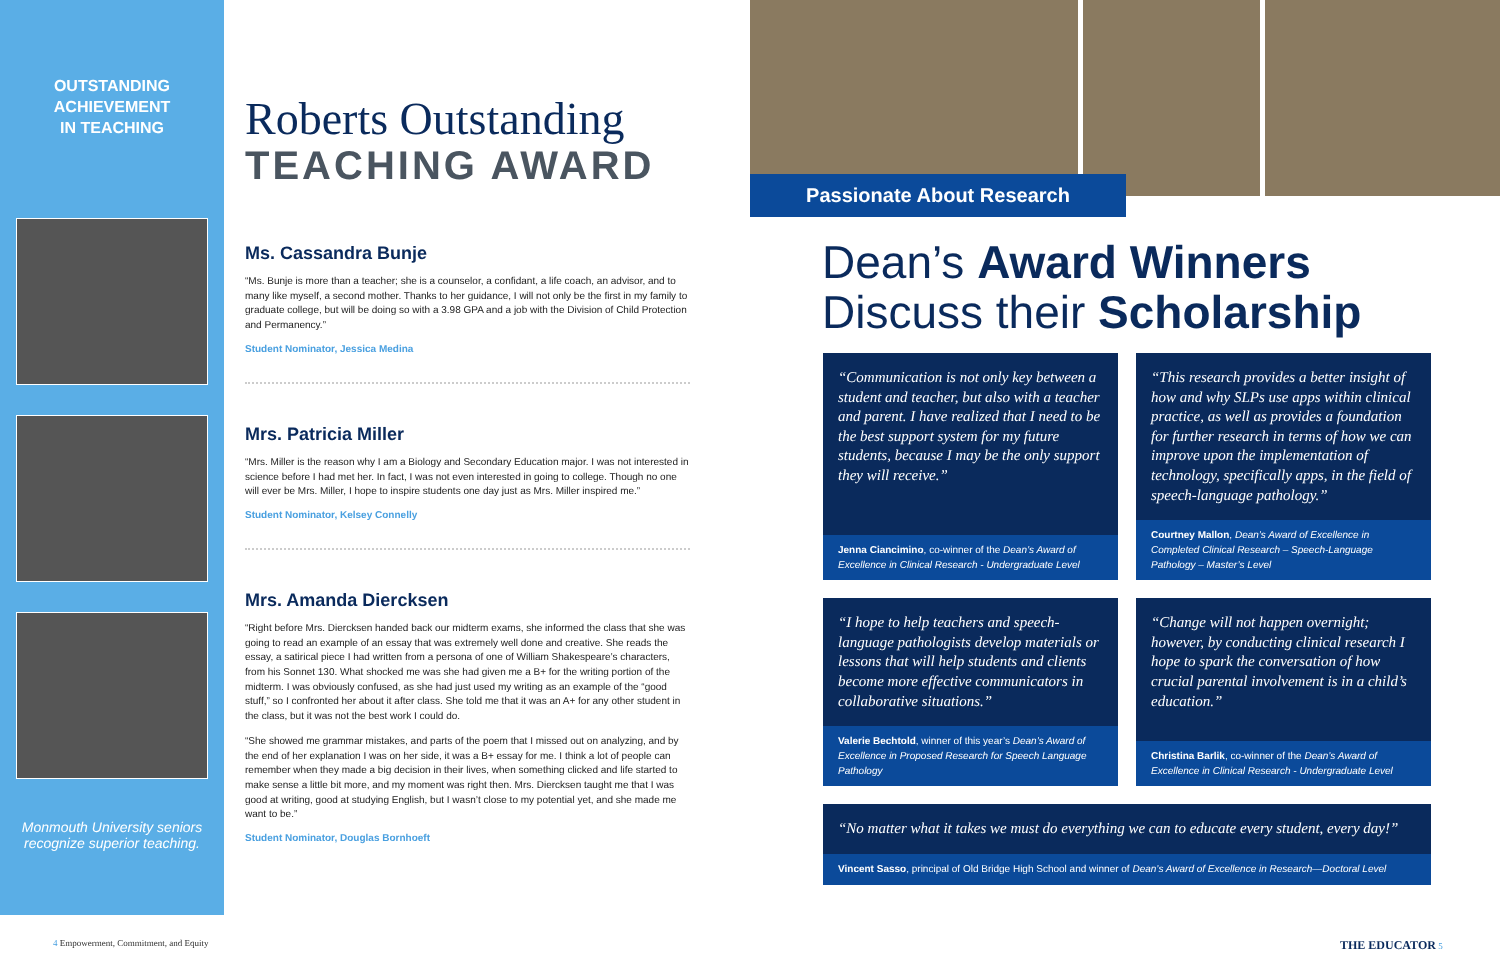OUTSTANDING
ACHIEVEMENT
IN TEACHING
Monmouth University seniors recognize superior teaching.
Roberts Outstanding
TEACHING AWARD
Ms. Cassandra Bunje
“Ms. Bunje is more than a teacher; she is a counselor, a confidant, a life coach, an advisor, and to many like myself, a second mother. Thanks to her guidance, I will not only be the first in my family to graduate college, but will be doing so with a 3.98 GPA and a job with the Division of Child Protection and Permanency.”
Student Nominator, Jessica Medina
Mrs. Patricia Miller
“Mrs. Miller is the reason why I am a Biology and Secondary Education major. I was not interested in science before I had met her. In fact, I was not even interested in going to college. Though no one will ever be Mrs. Miller, I hope to inspire students one day just as Mrs. Miller inspired me.”
Student Nominator, Kelsey Connelly
Mrs. Amanda Dierck­sen
“Right before Mrs. Diercksen handed back our midterm exams, she informed the class that she was going to read an example of an essay that was extremely well done and creative. She reads the essay, a satirical piece I had written from a persona of one of William Shakespeare’s characters, from his Sonnet 130. What shocked me was she had given me a B+ for the writing portion of the midterm. I was obviously confused, as she had just used my writing as an example of the “good stuff,” so I confronted her about it after class. She told me that it was an A+ for any other student in the class, but it was not the best work I could do.
“She showed me grammar mistakes, and parts of the poem that I missed out on analyzing, and by the end of her explanation I was on her side, it was a B+ essay for me. I think a lot of people can remember when they made a big decision in their lives, when something clicked and life started to make sense a little bit more, and my moment was right then. Mrs. Diercksen taught me that I was good at writing, good at studying English, but I wasn’t close to my potential yet, and she made me want to be.”
Student Nominator, Douglas Bornhoeft
Passionate About Research
Dean’s Award Winners
Discuss their Scholarship
“Communication is not only key between a student and teacher, but also with a teacher and parent. I have realized that I need to be the best support system for my future students, because I may be the only support they will receive.”
Jenna Ciancimino, co-winner of the Dean’s Award of Excellence in Clinical Research - Undergraduate Level
“This research provides a better insight of how and why SLPs use apps within clinical practice, as well as provides a foundation for further research in terms of how we can improve upon the implementation of technology, specifically apps, in the field of speech-language pathology.”
Courtney Mallon, Dean’s Award of Excellence in Completed Clinical Research – Speech-Language Pathology – Master’s Level
“I hope to help teachers and speech-language pathologists develop materials or lessons that will help students and clients become more effective communicators in collaborative situations.”
Valerie Bechtold, winner of this year’s Dean’s Award of Excellence in Proposed Research for Speech Language Pathology
“Change will not happen overnight; however, by conducting clinical research I hope to spark the conversation of how crucial parental involvement is in a child’s education.”
Christina Barlik, co-winner of the Dean’s Award of Excellence in Clinical Research - Undergraduate Level
“No matter what it takes we must do everything we can to educate every student, every day!”
Vincent Sasso, principal of Old Bridge High School and winner of Dean’s Award of Excellence in Research—Doctoral Level
4 Empowerment, Commitment, and Equity
THE EDUCATOR 5